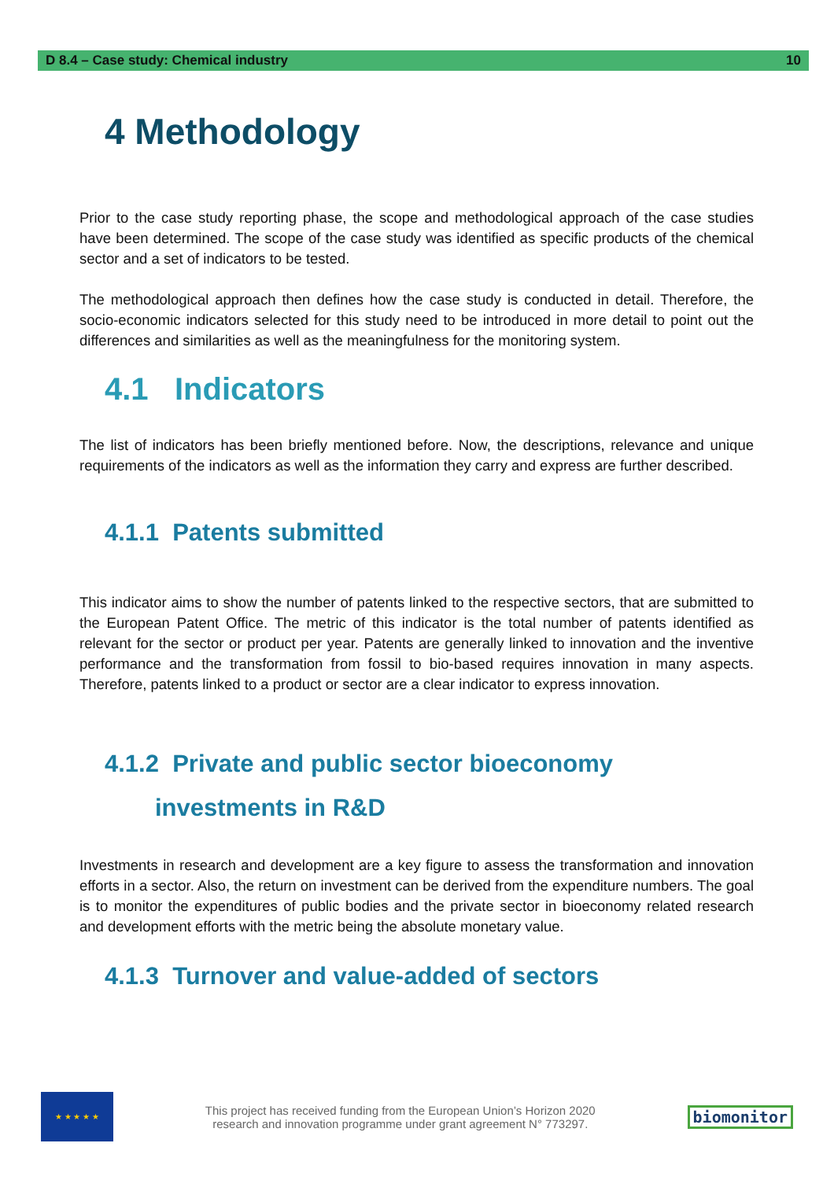D 8.4 – Case study: Chemical industry 10
4 Methodology
Prior to the case study reporting phase, the scope and methodological approach of the case studies have been determined. The scope of the case study was identified as specific products of the chemical sector and a set of indicators to be tested.
The methodological approach then defines how the case study is conducted in detail. Therefore, the socio-economic indicators selected for this study need to be introduced in more detail to point out the differences and similarities as well as the meaningfulness for the monitoring system.
4.1 Indicators
The list of indicators has been briefly mentioned before. Now, the descriptions, relevance and unique requirements of the indicators as well as the information they carry and express are further described.
4.1.1 Patents submitted
This indicator aims to show the number of patents linked to the respective sectors, that are submitted to the European Patent Office. The metric of this indicator is the total number of patents identified as relevant for the sector or product per year. Patents are generally linked to innovation and the inventive performance and the transformation from fossil to bio-based requires innovation in many aspects. Therefore, patents linked to a product or sector are a clear indicator to express innovation.
4.1.2 Private and public sector bioeconomy
investments in R&D
Investments in research and development are a key figure to assess the transformation and innovation efforts in a sector. Also, the return on investment can be derived from the expenditure numbers. The goal is to monitor the expenditures of public bodies and the private sector in bioeconomy related research and development efforts with the metric being the absolute monetary value.
4.1.3 Turnover and value-added of sectors
★ ★ ★ ★ ★
This project has received funding from the European Union’s Horizon 2020
research and innovation programme under grant agreement N° 773297.
biomonitor